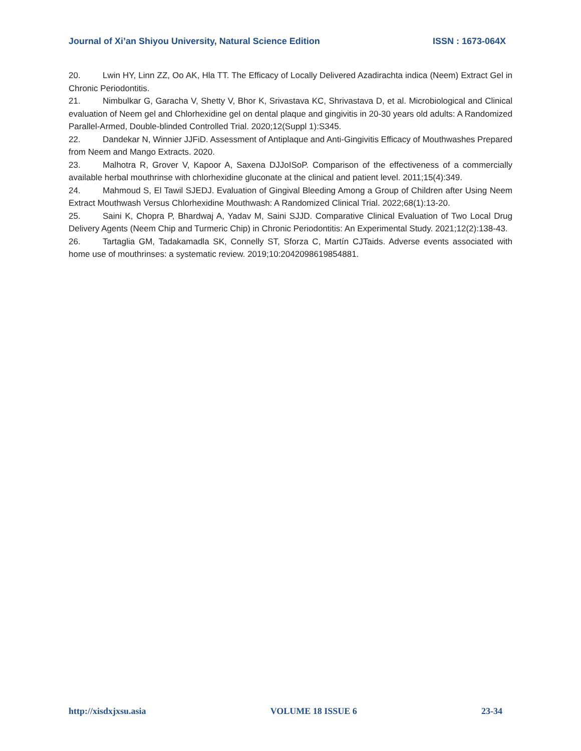Journal of Xi’an Shiyou University, Natural Science Edition ISSN : 1673-064X
20. Lwin HY, Linn ZZ, Oo AK, Hla TT. The Efficacy of Locally Delivered Azadirachta indica (Neem) Extract Gel in Chronic Periodontitis.
21. Nimbulkar G, Garacha V, Shetty V, Bhor K, Srivastava KC, Shrivastava D, et al. Microbiological and Clinical evaluation of Neem gel and Chlorhexidine gel on dental plaque and gingivitis in 20-30 years old adults: A Randomized Parallel-Armed, Double-blinded Controlled Trial. 2020;12(Suppl 1):S345.
22. Dandekar N, Winnier JJFiD. Assessment of Antiplaque and Anti-Gingivitis Efficacy of Mouthwashes Prepared from Neem and Mango Extracts. 2020.
23. Malhotra R, Grover V, Kapoor A, Saxena DJJoISoP. Comparison of the effectiveness of a commercially available herbal mouthrinse with chlorhexidine gluconate at the clinical and patient level. 2011;15(4):349.
24. Mahmoud S, El Tawil SJEDJ. Evaluation of Gingival Bleeding Among a Group of Children after Using Neem Extract Mouthwash Versus Chlorhexidine Mouthwash: A Randomized Clinical Trial. 2022;68(1):13-20.
25. Saini K, Chopra P, Bhardwaj A, Yadav M, Saini SJJD. Comparative Clinical Evaluation of Two Local Drug Delivery Agents (Neem Chip and Turmeric Chip) in Chronic Periodontitis: An Experimental Study. 2021;12(2):138-43.
26. Tartaglia GM, Tadakamadla SK, Connelly ST, Sforza C, Martín CJTaids. Adverse events associated with home use of mouthrinses: a systematic review. 2019;10:2042098619854881.
http://xisdxjxsu.asia VOLUME 18 ISSUE 6 23-34